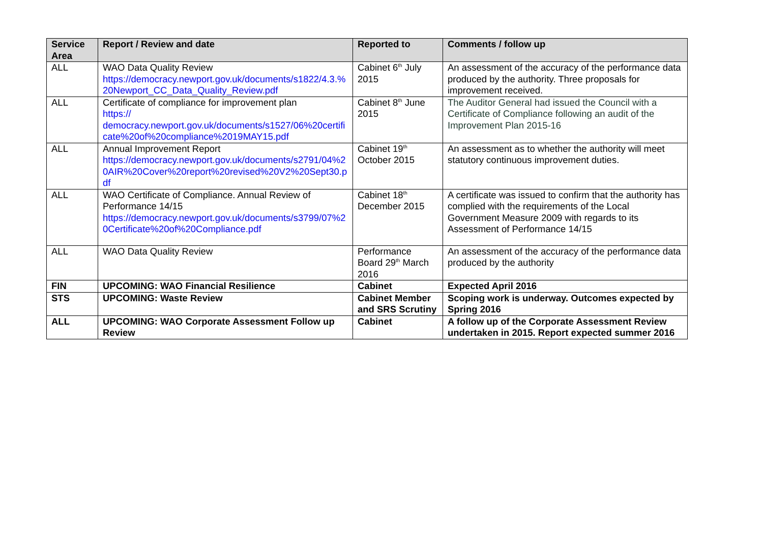| Service Area | Report / Review and date | Reported to | Comments / follow up |
| --- | --- | --- | --- |
| ALL | WAO Data Quality Review https://democracy.newport.gov.uk/documents/s1822/4.3.%20Newport_CC_Data_Quality_Review.pdf | Cabinet 6<sup>th</sup> July 2015 | An assessment of the accuracy of the performance data produced by the authority. Three proposals for improvement received. |
| ALL | Certificate of compliance for improvement plan https:// democracy.newport.gov.uk/documents/s1527/06%20certificate%20of%20compliance%2019MAY15.pdf | Cabinet 8<sup>th</sup> June 2015 | The Auditor General had issued the Council with a Certificate of Compliance following an audit of the Improvement Plan 2015-16 |
| ALL | Annual Improvement Report https://democracy.newport.gov.uk/documents/s2791/04%20AIR%20Cover%20report%20revised%20V2%20Sept30.pdf | Cabinet 19<sup>th</sup> October 2015 | An assessment as to whether the authority will meet statutory continuous improvement duties. |
| ALL | WAO Certificate of Compliance. Annual Review of Performance 14/15 https://democracy.newport.gov.uk/documents/s3799/07%20Certificate%20of%20Compliance.pdf | Cabinet 18<sup>th</sup> December 2015 | A certificate was issued to confirm that the authority has complied with the requirements of the Local Government Measure 2009 with regards to its Assessment of Performance 14/15 |
| ALL | WAO Data Quality Review | Performance Board 29<sup>th</sup> March 2016 | An assessment of the accuracy of the performance data produced by the authority |
| FIN | UPCOMING: WAO Financial Resilience | Cabinet | Expected April 2016 |
| STS | UPCOMING: Waste Review | Cabinet Member and SRS Scrutiny | Scoping work is underway. Outcomes expected by Spring 2016 |
| ALL | UPCOMING: WAO Corporate Assessment Follow up Review | Cabinet | A follow up of the Corporate Assessment Review undertaken in 2015. Report expected summer 2016 |